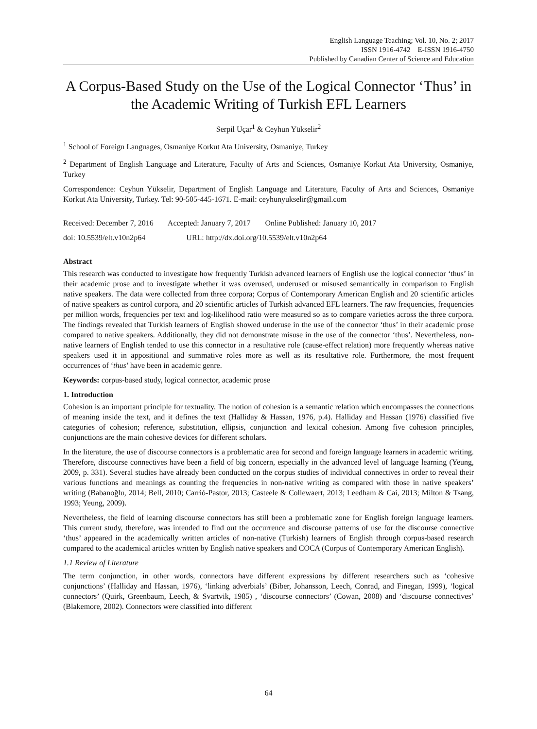English Language Teaching; Vol. 10, No. 2; 2017
ISSN 1916-4742 E-ISSN 1916-4750
Published by Canadian Center of Science and Education
A Corpus-Based Study on the Use of the Logical Connector ‘Thus’ in the Academic Writing of Turkish EFL Learners
Serpil Uçar<sup>1</sup> & Ceyhun Yükselir<sup>2</sup>
<sup>1</sup> School of Foreign Languages, Osmaniye Korkut Ata University, Osmaniye, Turkey
<sup>2</sup> Department of English Language and Literature, Faculty of Arts and Sciences, Osmaniye Korkut Ata University, Osmaniye, Turkey
Correspondence: Ceyhun Yükselir, Department of English Language and Literature, Faculty of Arts and Sciences, Osmaniye Korkut Ata University, Turkey. Tel: 90-505-445-1671. E-mail: ceyhunyukselir@gmail.com
Received: December 7, 2016 Accepted: January 7, 2017 Online Published: January 10, 2017
doi: 10.5539/elt.v10n2p64 URL: http://dx.doi.org/10.5539/elt.v10n2p64
Abstract
This research was conducted to investigate how frequently Turkish advanced learners of English use the logical connector ‘thus’ in their academic prose and to investigate whether it was overused, underused or misused semantically in comparison to English native speakers. The data were collected from three corpora; Corpus of Contemporary American English and 20 scientific articles of native speakers as control corpora, and 20 scientific articles of Turkish advanced EFL learners. The raw frequencies, frequencies per million words, frequencies per text and log-likelihood ratio were measured so as to compare varieties across the three corpora. The findings revealed that Turkish learners of English showed underuse in the use of the connector ‘thus’ in their academic prose compared to native speakers. Additionally, they did not demonstrate misuse in the use of the connector ‘thus’. Nevertheless, non-native learners of English tended to use this connector in a resultative role (cause-effect relation) more frequently whereas native speakers used it in appositional and summative roles more as well as its resultative role. Furthermore, the most frequent occurrences of ‘thus’ have been in academic genre.
Keywords: corpus-based study, logical connector, academic prose
1. Introduction
Cohesion is an important principle for textuality. The notion of cohesion is a semantic relation which encompasses the connections of meaning inside the text, and it defines the text (Halliday & Hassan, 1976, p.4). Halliday and Hassan (1976) classified five categories of cohesion; reference, substitution, ellipsis, conjunction and lexical cohesion. Among five cohesion principles, conjunctions are the main cohesive devices for different scholars.
In the literature, the use of discourse connectors is a problematic area for second and foreign language learners in academic writing. Therefore, discourse connectives have been a field of big concern, especially in the advanced level of language learning (Yeung, 2009, p. 331). Several studies have already been conducted on the corpus studies of individual connectives in order to reveal their various functions and meanings as counting the frequencies in non-native writing as compared with those in native speakers’ writing (Babanoğlu, 2014; Bell, 2010; Carrió-Pastor, 2013; Casteele & Collewaert, 2013; Leedham & Cai, 2013; Milton & Tsang, 1993; Yeung, 2009).
Nevertheless, the field of learning discourse connectors has still been a problematic zone for English foreign language learners. This current study, therefore, was intended to find out the occurrence and discourse patterns of use for the discourse connective ‘thus’ appeared in the academically written articles of non-native (Turkish) learners of English through corpus-based research compared to the academical articles written by English native speakers and COCA (Corpus of Contemporary American English).
1.1 Review of Literature
The term conjunction, in other words, connectors have different expressions by different researchers such as ‘cohesive conjunctions’ (Halliday and Hassan, 1976), ‘linking adverbials’ (Biber, Johansson, Leech, Conrad, and Finegan, 1999), ‘logical connectors’ (Quirk, Greenbaum, Leech, & Svartvik, 1985) , ‘discourse connectors’ (Cowan, 2008) and ‘discourse connectives’ (Blakemore, 2002). Connectors were classified into different
64